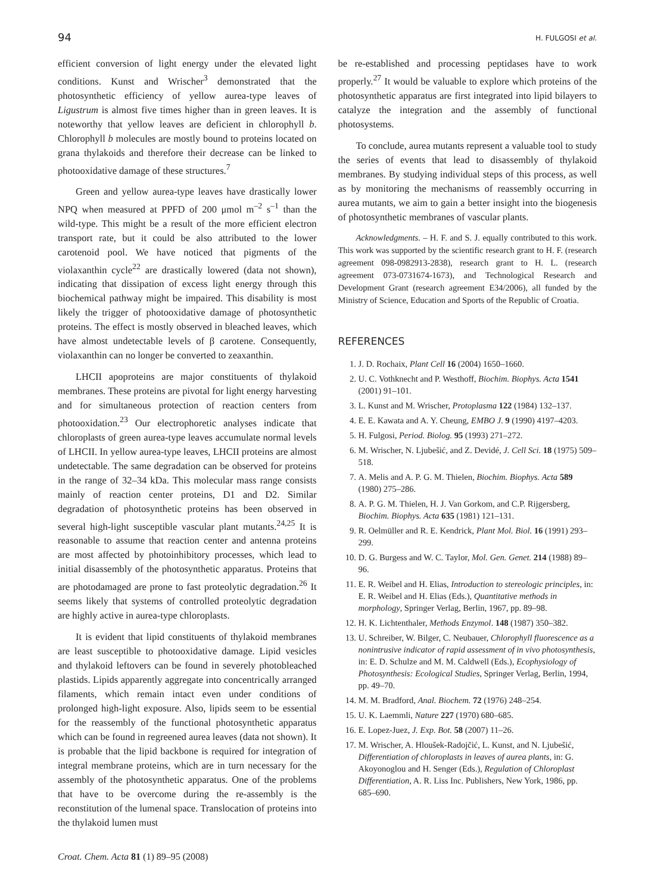94 H. FULGOSI et al.
efficient conversion of light energy under the elevated light conditions. Kunst and Wrischer<sup>3</sup> demonstrated that the photosynthetic efficiency of yellow aurea-type leaves of Ligustrum is almost five times higher than in green leaves. It is noteworthy that yellow leaves are deficient in chlorophyll b. Chlorophyll b molecules are mostly bound to proteins located on grana thylakoids and therefore their decrease can be linked to photooxidative damage of these structures.<sup>7</sup>
Green and yellow aurea-type leaves have drastically lower NPQ when measured at PPFD of 200 μmol m<sup>–2</sup> s<sup>–1</sup> than the wild-type. This might be a result of the more efficient electron transport rate, but it could be also attributed to the lower carotenoid pool. We have noticed that pigments of the violaxanthin cycle<sup>22</sup> are drastically lowered (data not shown), indicating that dissipation of excess light energy through this biochemical pathway might be impaired. This disability is most likely the trigger of photooxidative damage of photosynthetic proteins. The effect is mostly observed in bleached leaves, which have almost undetectable levels of β carotene. Consequently, violaxanthin can no longer be converted to zeaxanthin.
LHCII apoproteins are major constituents of thylakoid membranes. These proteins are pivotal for light energy harvesting and for simultaneous protection of reaction centers from photooxidation.<sup>23</sup> Our electrophoretic analyses indicate that chloroplasts of green aurea-type leaves accumulate normal levels of LHCII. In yellow aurea-type leaves, LHCII proteins are almost undetectable. The same degradation can be observed for proteins in the range of 32–34 kDa. This molecular mass range consists mainly of reaction center proteins, D1 and D2. Similar degradation of photosynthetic proteins has been observed in several high-light susceptible vascular plant mutants.<sup>24,25</sup> It is reasonable to assume that reaction center and antenna proteins are most affected by photoinhibitory processes, which lead to initial disassembly of the photosynthetic apparatus. Proteins that are photodamaged are prone to fast proteolytic degradation.<sup>26</sup> It seems likely that systems of controlled proteolytic degradation are highly active in aurea-type chloroplasts.
It is evident that lipid constituents of thylakoid membranes are least susceptible to photooxidative damage. Lipid vesicles and thylakoid leftovers can be found in severely photobleached plastids. Lipids apparently aggregate into concentrically arranged filaments, which remain intact even under conditions of prolonged high-light exposure. Also, lipids seem to be essential for the reassembly of the functional photosynthetic apparatus which can be found in regreened aurea leaves (data not shown). It is probable that the lipid backbone is required for integration of integral membrane proteins, which are in turn necessary for the assembly of the photosynthetic apparatus. One of the problems that have to be overcome during the re-assembly is the reconstitution of the lumenal space. Translocation of proteins into the thylakoid lumen must
be re-established and processing peptidases have to work properly.<sup>27</sup> It would be valuable to explore which proteins of the photosynthetic apparatus are first integrated into lipid bilayers to catalyze the integration and the assembly of functional photosystems.
To conclude, aurea mutants represent a valuable tool to study the series of events that lead to disassembly of thylakoid membranes. By studying individual steps of this process, as well as by monitoring the mechanisms of reassembly occurring in aurea mutants, we aim to gain a better insight into the biogenesis of photosynthetic membranes of vascular plants.
Acknowledgments. – H. F. and S. J. equally contributed to this work. This work was supported by the scientific research grant to H. F. (research agreement 098-0982913-2838), research grant to H. L. (research agreement 073-0731674-1673), and Technological Research and Development Grant (research agreement E34/2006), all funded by the Ministry of Science, Education and Sports of the Republic of Croatia.
REFERENCES
1. J. D. Rochaix, Plant Cell 16 (2004) 1650–1660.
2. U. C. Vothknecht and P. Westhoff, Biochim. Biophys. Acta 1541 (2001) 91–101.
3. L. Kunst and M. Wrischer, Protoplasma 122 (1984) 132–137.
4. E. E. Kawata and A. Y. Cheung, EMBO J. 9 (1990) 4197–4203.
5. H. Fulgosi, Period. Biolog. 95 (1993) 271–272.
6. M. Wrischer, N. Ljubešić, and Z. Devidé, J. Cell Sci. 18 (1975) 509–518.
7. A. Melis and A. P. G. M. Thielen, Biochim. Biophys. Acta 589 (1980) 275–286.
8. A. P. G. M. Thielen, H. J. Van Gorkom, and C.P. Rijgersberg, Biochim. Biophys. Acta 635 (1981) 121–131.
9. R. Oelmüller and R. E. Kendrick, Plant Mol. Biol. 16 (1991) 293–299.
10. D. G. Burgess and W. C. Taylor, Mol. Gen. Genet. 214 (1988) 89–96.
11. E. R. Weibel and H. Elias, Introduction to stereologic principles, in: E. R. Weibel and H. Elias (Eds.), Quantitative methods in morphology, Springer Verlag, Berlin, 1967, pp. 89–98.
12. H. K. Lichtenthaler, Methods Enzymol. 148 (1987) 350–382.
13. U. Schreiber, W. Bilger, C. Neubauer, Chlorophyll fluorescence as a nonintrusive indicator of rapid assessment of in vivo photosynthesis, in: E. D. Schulze and M. M. Caldwell (Eds.), Ecophysiology of Photosynthesis: Ecological Studies, Springer Verlag, Berlin, 1994, pp. 49–70.
14. M. M. Bradford, Anal. Biochem. 72 (1976) 248–254.
15. U. K. Laemmli, Nature 227 (1970) 680–685.
16. E. Lopez-Juez, J. Exp. Bot. 58 (2007) 11–26.
17. M. Wrischer, A. Hloušek-Radojčić, L. Kunst, and N. Ljubešić, Differentiation of chloroplasts in leaves of aurea plants, in: G. Akoyonoglou and H. Senger (Eds.), Regulation of Chloroplast Differentiation, A. R. Liss Inc. Publishers, New York, 1986, pp. 685–690.
Croat. Chem. Acta 81 (1) 89–95 (2008)